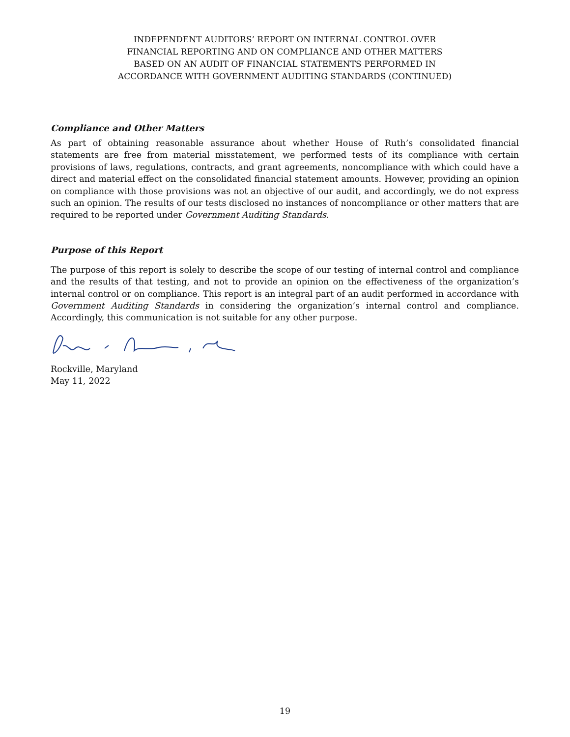INDEPENDENT AUDITORS’ REPORT ON INTERNAL CONTROL OVER
FINANCIAL REPORTING AND ON COMPLIANCE AND OTHER MATTERS
BASED ON AN AUDIT OF FINANCIAL STATEMENTS PERFORMED IN
ACCORDANCE WITH GOVERNMENT AUDITING STANDARDS (CONTINUED)
Compliance and Other Matters
As part of obtaining reasonable assurance about whether House of Ruth’s consolidated financial statements are free from material misstatement, we performed tests of its compliance with certain provisions of laws, regulations, contracts, and grant agreements, noncompliance with which could have a direct and material effect on the consolidated financial statement amounts. However, providing an opinion on compliance with those provisions was not an objective of our audit, and accordingly, we do not express such an opinion. The results of our tests disclosed no instances of noncompliance or other matters that are required to be reported under Government Auditing Standards.
Purpose of this Report
The purpose of this report is solely to describe the scope of our testing of internal control and compliance and the results of that testing, and not to provide an opinion on the effectiveness of the organization’s internal control or on compliance. This report is an integral part of an audit performed in accordance with Government Auditing Standards in considering the organization’s internal control and compliance. Accordingly, this communication is not suitable for any other purpose.
Rockville, Maryland
May 11, 2022
19